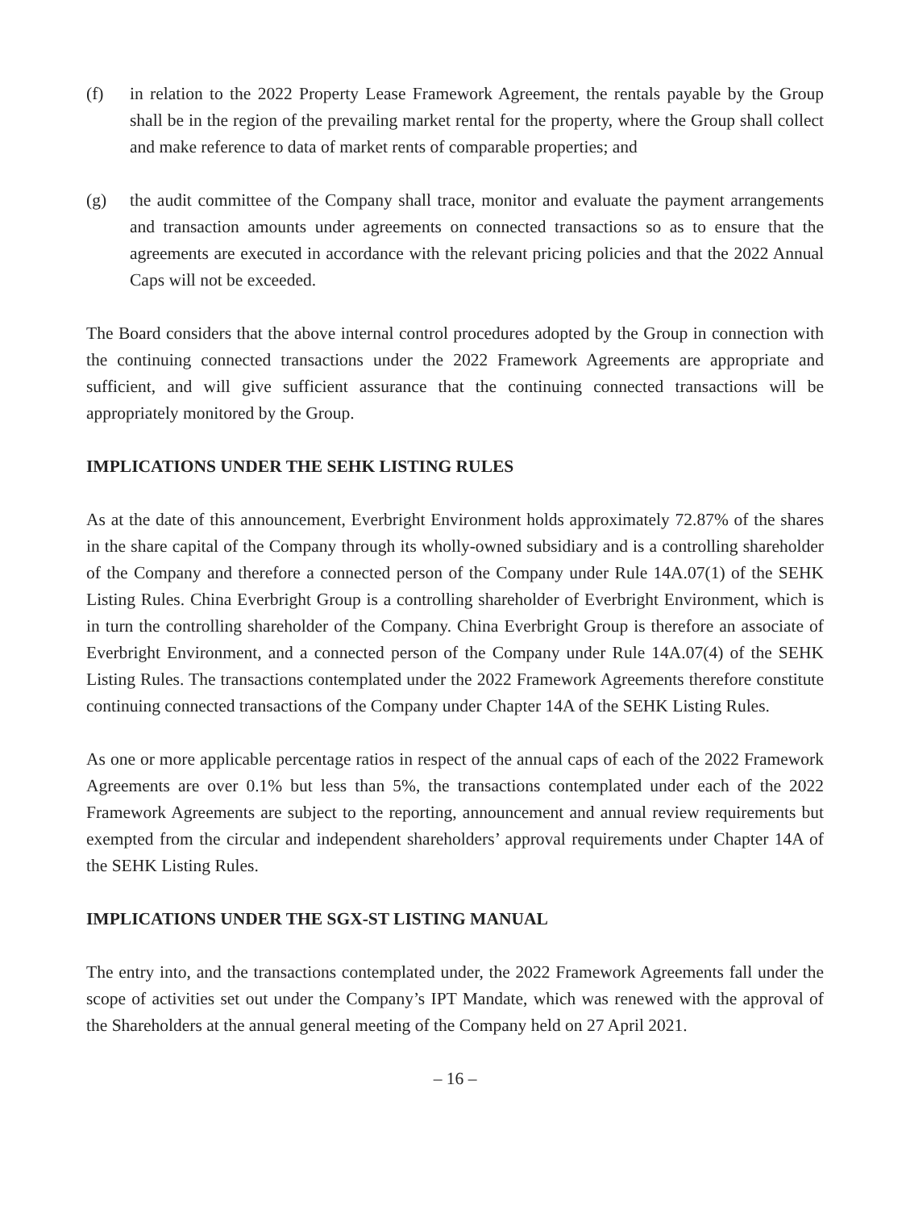(f) in relation to the 2022 Property Lease Framework Agreement, the rentals payable by the Group shall be in the region of the prevailing market rental for the property, where the Group shall collect and make reference to data of market rents of comparable properties; and
(g) the audit committee of the Company shall trace, monitor and evaluate the payment arrangements and transaction amounts under agreements on connected transactions so as to ensure that the agreements are executed in accordance with the relevant pricing policies and that the 2022 Annual Caps will not be exceeded.
The Board considers that the above internal control procedures adopted by the Group in connection with the continuing connected transactions under the 2022 Framework Agreements are appropriate and sufficient, and will give sufficient assurance that the continuing connected transactions will be appropriately monitored by the Group.
IMPLICATIONS UNDER THE SEHK LISTING RULES
As at the date of this announcement, Everbright Environment holds approximately 72.87% of the shares in the share capital of the Company through its wholly-owned subsidiary and is a controlling shareholder of the Company and therefore a connected person of the Company under Rule 14A.07(1) of the SEHK Listing Rules. China Everbright Group is a controlling shareholder of Everbright Environment, which is in turn the controlling shareholder of the Company. China Everbright Group is therefore an associate of Everbright Environment, and a connected person of the Company under Rule 14A.07(4) of the SEHK Listing Rules. The transactions contemplated under the 2022 Framework Agreements therefore constitute continuing connected transactions of the Company under Chapter 14A of the SEHK Listing Rules.
As one or more applicable percentage ratios in respect of the annual caps of each of the 2022 Framework Agreements are over 0.1% but less than 5%, the transactions contemplated under each of the 2022 Framework Agreements are subject to the reporting, announcement and annual review requirements but exempted from the circular and independent shareholders’ approval requirements under Chapter 14A of the SEHK Listing Rules.
IMPLICATIONS UNDER THE SGX-ST LISTING MANUAL
The entry into, and the transactions contemplated under, the 2022 Framework Agreements fall under the scope of activities set out under the Company’s IPT Mandate, which was renewed with the approval of the Shareholders at the annual general meeting of the Company held on 27 April 2021.
– 16 –